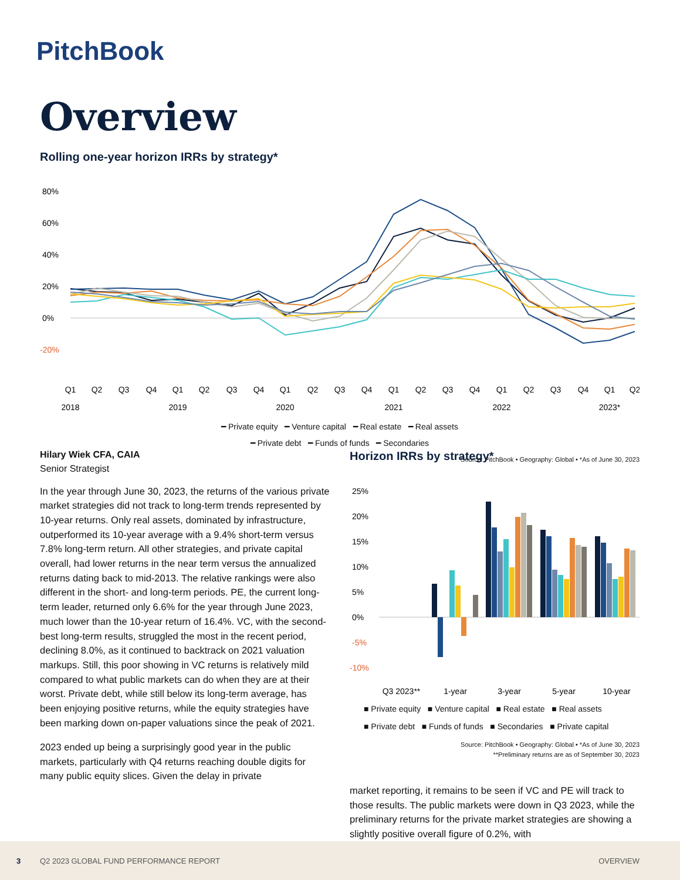PitchBook
Overview
Rolling one-year horizon IRRs by strategy*
80%
60%
40%
20%
0%
-20%
Q1
Q2
Q3
Q4
Q1
Q2
Q3
Q4
Q1
Q2
Q3
Q4
Q1
Q2
Q3
Q4
Q1
Q2
Q3
Q4
Q1
Q2
2018
2019
2020
2021
2022
2023*
━ Private equity ━ Venture capital ━ Real estate ━ Real assets
━ Private debt ━ Funds of funds ━ Secondaries
Source: PitchBook • Geography: Global • *As of June 30, 2023
Hilary Wiek CFA, CAIA
Senior Strategist
In the year through June 30, 2023, the returns of the various private market strategies did not track to long-term trends represented by 10-year returns. Only real assets, dominated by infrastructure, outperformed its 10-year average with a 9.4% short-term versus 7.8% long-term return. All other strategies, and private capital overall, had lower returns in the near term versus the annualized returns dating back to mid-2013. The relative rankings were also different in the short- and long-term periods. PE, the current long-term leader, returned only 6.6% for the year through June 2023, much lower than the 10-year return of 16.4%. VC, with the second-best long-term results, struggled the most in the recent period, declining 8.0%, as it continued to backtrack on 2021 valuation markups. Still, this poor showing in VC returns is relatively mild compared to what public markets can do when they are at their worst. Private debt, while still below its long-term average, has been enjoying positive returns, while the equity strategies have been marking down on-paper valuations since the peak of 2021.
2023 ended up being a surprisingly good year in the public markets, particularly with Q4 returns reaching double digits for many public equity slices. Given the delay in private
Horizon IRRs by strategy*
25%
20%
15%
10%
5%
0%
-5%
-10%
Q3 2023**
1-year
3-year
5-year
10-year
■ Private equity ■ Venture capital ■ Real estate ■ Real assets
■ Private debt ■ Funds of funds ■ Secondaries ■ Private capital
Source: PitchBook • Geography: Global • *As of June 30, 2023
**Preliminary returns are as of September 30, 2023
market reporting, it remains to be seen if VC and PE will track to those results. The public markets were down in Q3 2023, while the preliminary returns for the private market strategies are showing a slightly positive overall figure of 0.2%, with
3 Q2 2023 GLOBAL FUND PERFORMANCE REPORT OVERVIEW